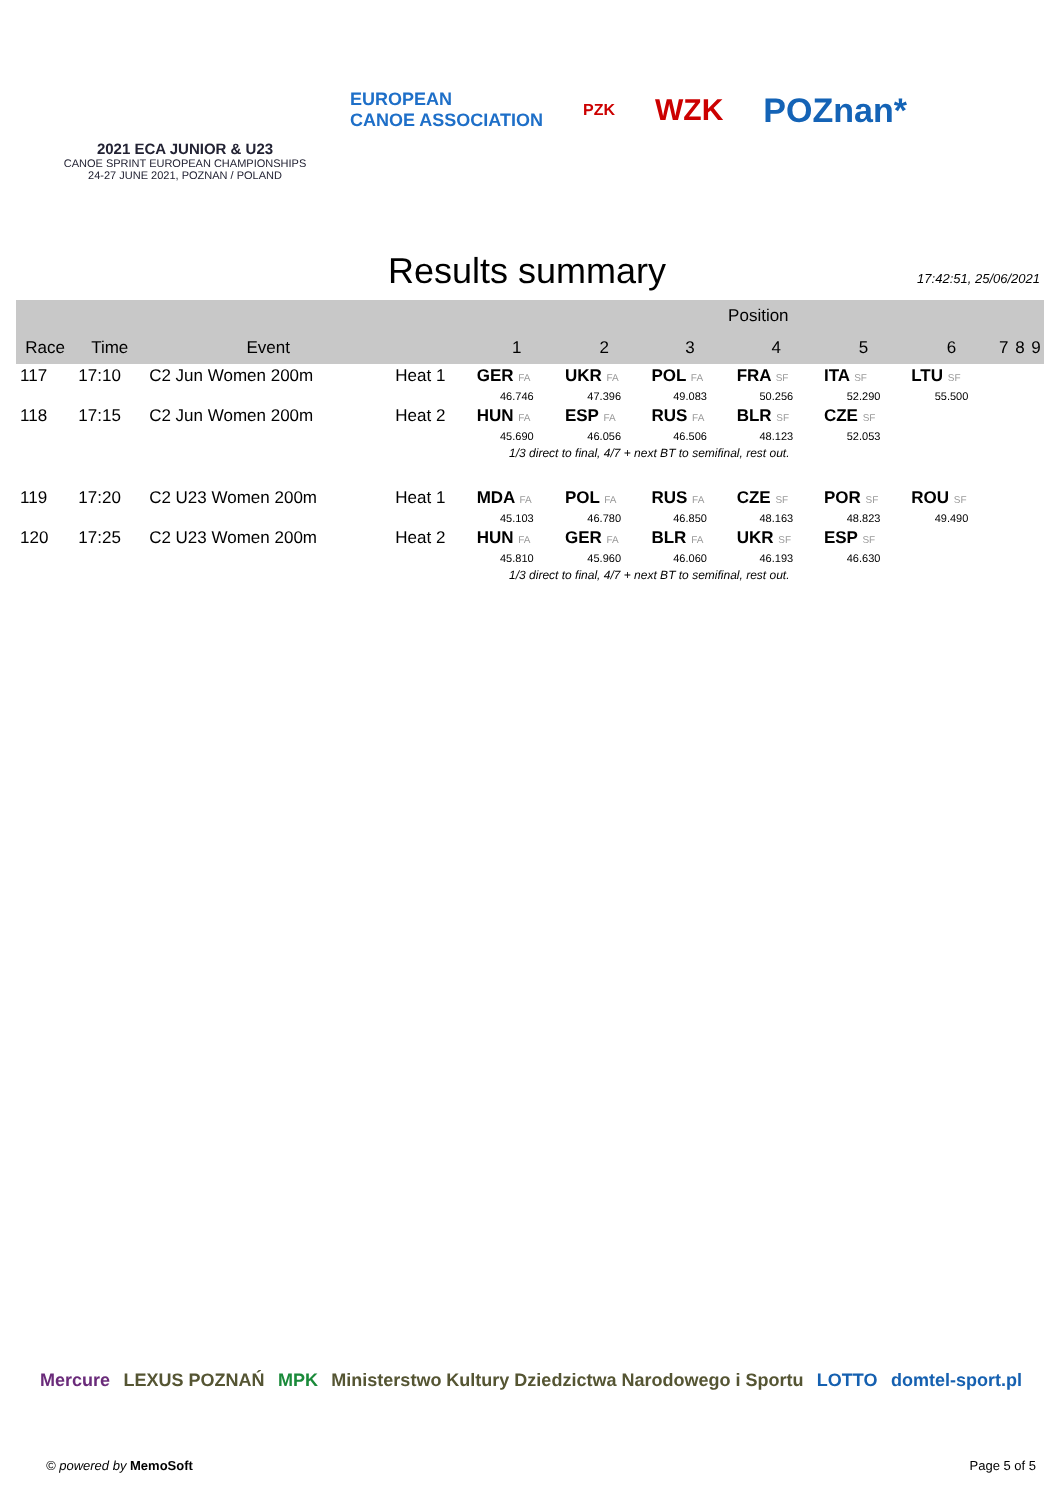2021 ECA JUNIOR & U23
CANOE SPRINT EUROPEAN CHAMPIONSHIPS
24-27 JUNE 2021, POZNAN / POLAND
EUROPEAN
CANOE ASSOCIATION
PZK
WZK POZnan*
Results summary
17:42:51, 25/06/2021
| | | | | Position | | | | | | | | |
| --- | --- | --- | --- | --- | --- | --- | --- | --- | --- | --- | --- | --- |
| Race | Time | Event | | 1 | 2 | 3 | 4 | 5 | 6 | 7 | 8 | 9 |
| 117 | 17:10 | C2 Jun Women 200m | Heat 1 | GER FA | UKR FA | POL FA | FRA SF | ITA SF | LTU SF | | | |
| | | | | 46.746 | 47.396 | 49.083 | 50.256 | 52.290 | 55.500 | | | |
| 118 | 17:15 | C2 Jun Women 200m | Heat 2 | HUN FA | ESP FA | RUS FA | BLR SF | CZE SF | | | | |
| | | | | 45.690 | 46.056 | 46.506 | 48.123 | 52.053 | | | | |
| | | | 1/3 direct to final, 4/7 + next BT to semifinal, rest out. | | | | | | | | | |
| 119 | 17:20 | C2 U23 Women 200m | Heat 1 | MDA FA | POL FA | RUS FA | CZE SF | POR SF | ROU SF | | | |
| | | | | 45.103 | 46.780 | 46.850 | 48.163 | 48.823 | 49.490 | | | |
| 120 | 17:25 | C2 U23 Women 200m | Heat 2 | HUN FA | GER FA | BLR FA | UKR SF | ESP SF | | | | |
| | | | | 45.810 | 45.960 | 46.060 | 46.193 | 46.630 | | | | |
| | | | 1/3 direct to final, 4/7 + next BT to semifinal, rest out. | | | | | | | | | |
Mercure LEXUS POZNAŃ MPK Ministerstwo Kultury Dziedzictwa Narodowego i Sportu LOTTO domtel-sport.pl
© powered by MemoSoft Page 5 of 5